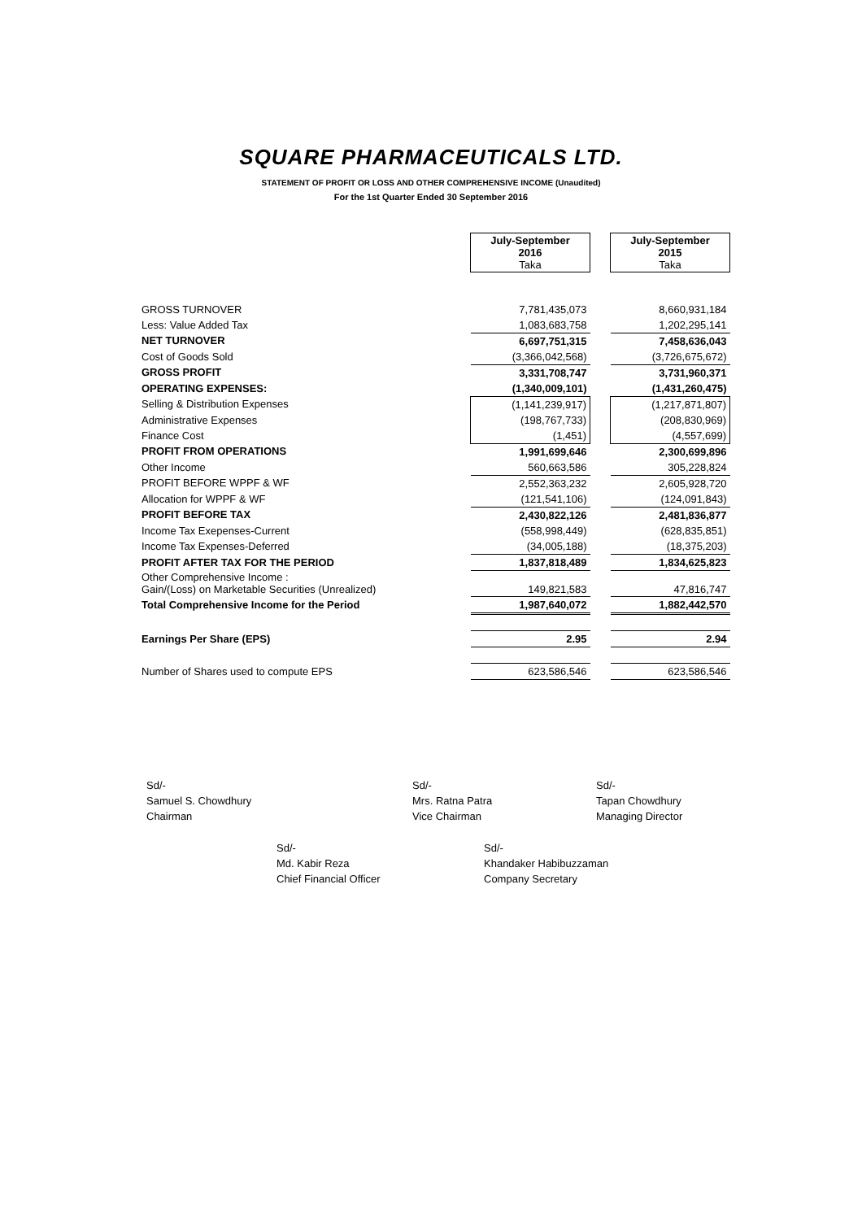SQUARE PHARMACEUTICALS LTD.
STATEMENT OF PROFIT OR LOSS AND OTHER COMPREHENSIVE INCOME (Unaudited)
For the 1st Quarter Ended 30 September 2016
| | July-September 2016 Taka | | July-September 2015 Taka |
| GROSS TURNOVER | 7,781,435,073 | | 8,660,931,184 |
| Less: Value Added Tax | 1,083,683,758 | | 1,202,295,141 |
| NET TURNOVER | 6,697,751,315 | | 7,458,636,043 |
| Cost of Goods Sold | (3,366,042,568) | | (3,726,675,672) |
| GROSS PROFIT | 3,331,708,747 | | 3,731,960,371 |
| OPERATING EXPENSES: | (1,340,009,101) | | (1,431,260,475) |
| Selling & Distribution Expenses | (1,141,239,917) | | (1,217,871,807) |
| Administrative Expenses | (198,767,733) | | (208,830,969) |
| Finance Cost | (1,451) | | (4,557,699) |
| PROFIT FROM OPERATIONS | 1,991,699,646 | | 2,300,699,896 |
| Other Income | 560,663,586 | | 305,228,824 |
| PROFIT BEFORE WPPF & WF | 2,552,363,232 | | 2,605,928,720 |
| Allocation for WPPF & WF | (121,541,106) | | (124,091,843) |
| PROFIT BEFORE TAX | 2,430,822,126 | | 2,481,836,877 |
| Income Tax Exepenses-Current | (558,998,449) | | (628,835,851) |
| Income Tax Expenses-Deferred | (34,005,188) | | (18,375,203) |
| PROFIT AFTER TAX FOR THE PERIOD | 1,837,818,489 | | 1,834,625,823 |
| Other Comprehensive Income : Gain/(Loss) on Marketable Securities (Unrealized) | 149,821,583 | | 47,816,747 |
| Total Comprehensive Income for the Period | 1,987,640,072 | | 1,882,442,570 |
| Earnings Per Share (EPS) | 2.95 | | 2.94 |
| Number of Shares used to compute EPS | 623,586,546 | | 623,586,546 |
Sd/-
Samuel S. Chowdhury
Chairman
Sd/-
Mrs. Ratna Patra
Vice Chairman
Sd/-
Tapan Chowdhury
Managing Director
Sd/-
Md. Kabir Reza
Chief Financial Officer
Sd/-
Khandaker Habibuzzaman
Company Secretary